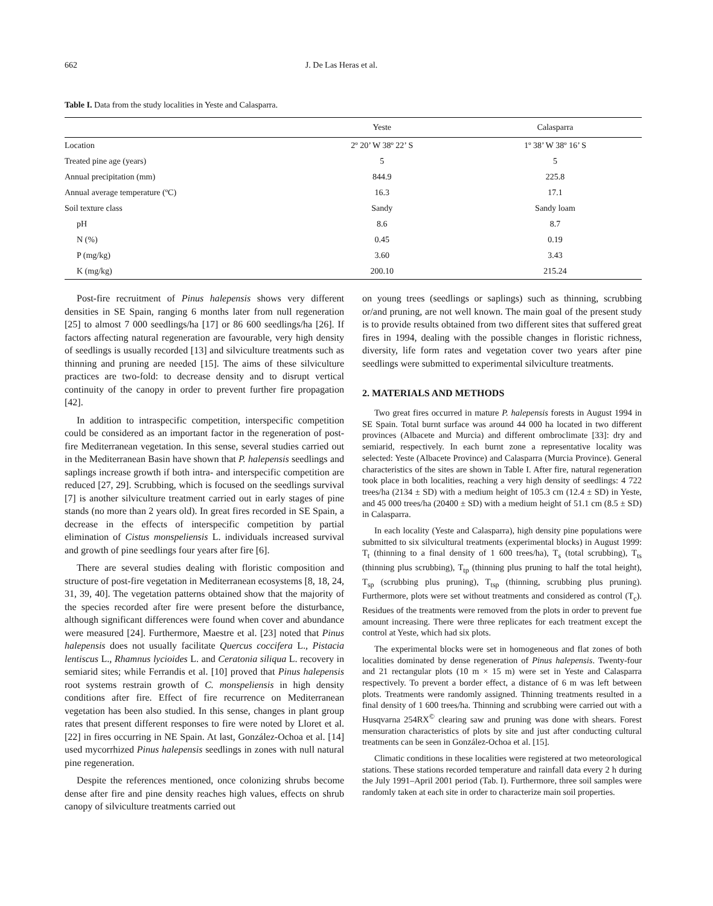662 J. De Las Heras et al.
Table I. Data from the study localities in Yeste and Calasparra.
| | Yeste | Calasparra |
| --- | --- | --- |
| Location | 2º 20’ W 38º 22’ S | 1º 38’ W 38º 16’ S |
| Treated pine age (years) | 5 | 5 |
| Annual precipitation (mm) | 844.9 | 225.8 |
| Annual average temperature (ºC) | 16.3 | 17.1 |
| Soil texture class | Sandy | Sandy loam |
| pH | 8.6 | 8.7 |
| N (%) | 0.45 | 0.19 |
| P (mg/kg) | 3.60 | 3.43 |
| K (mg/kg) | 200.10 | 215.24 |
Post-fire recruitment of Pinus halepensis shows very different densities in SE Spain, ranging 6 months later from null regeneration [25] to almost 7 000 seedlings/ha [17] or 86 600 seedlings/ha [26]. If factors affecting natural regeneration are favourable, very high density of seedlings is usually recorded [13] and silviculture treatments such as thinning and pruning are needed [15]. The aims of these silviculture practices are two-fold: to decrease density and to disrupt vertical continuity of the canopy in order to prevent further fire propagation [42].
In addition to intraspecific competition, interspecific competition could be considered as an important factor in the regeneration of post-fire Mediterranean vegetation. In this sense, several studies carried out in the Mediterranean Basin have shown that P. halepensis seedlings and saplings increase growth if both intra- and interspecific competition are reduced [27, 29]. Scrubbing, which is focused on the seedlings survival [7] is another silviculture treatment carried out in early stages of pine stands (no more than 2 years old). In great fires recorded in SE Spain, a decrease in the effects of interspecific competition by partial elimination of Cistus monspeliensis L. individuals increased survival and growth of pine seedlings four years after fire [6].
There are several studies dealing with floristic composition and structure of post-fire vegetation in Mediterranean ecosystems [8, 18, 24, 31, 39, 40]. The vegetation patterns obtained show that the majority of the species recorded after fire were present before the disturbance, although significant differences were found when cover and abundance were measured [24]. Furthermore, Maestre et al. [23] noted that Pinus halepensis does not usually facilitate Quercus coccifera L., Pistacia lentiscus L., Rhamnus lycioides L. and Ceratonia siliqua L. recovery in semiarid sites; while Ferrandis et al. [10] proved that Pinus halepensis root systems restrain growth of C. monspeliensis in high density conditions after fire. Effect of fire recurrence on Mediterranean vegetation has been also studied. In this sense, changes in plant group rates that present different responses to fire were noted by Lloret et al. [22] in fires occurring in NE Spain. At last, González-Ochoa et al. [14] used mycorrhized Pinus halepensis seedlings in zones with null natural pine regeneration.
Despite the references mentioned, once colonizing shrubs become dense after fire and pine density reaches high values, effects on shrub canopy of silviculture treatments carried out
on young trees (seedlings or saplings) such as thinning, scrubbing or/and pruning, are not well known. The main goal of the present study is to provide results obtained from two different sites that suffered great fires in 1994, dealing with the possible changes in floristic richness, diversity, life form rates and vegetation cover two years after pine seedlings were submitted to experimental silviculture treatments.
2. MATERIALS AND METHODS
Two great fires occurred in mature P. halepensis forests in August 1994 in SE Spain. Total burnt surface was around 44 000 ha located in two different provinces (Albacete and Murcia) and different ombroclimate [33]: dry and semiarid, respectively. In each burnt zone a representative locality was selected: Yeste (Albacete Province) and Calasparra (Murcia Province). General characteristics of the sites are shown in Table I. After fire, natural regeneration took place in both localities, reaching a very high density of seedlings: 4 722 trees/ha (2134 ± SD) with a medium height of 105.3 cm (12.4 ± SD) in Yeste, and 45 000 trees/ha (20400 ± SD) with a medium height of 51.1 cm (8.5 ± SD) in Calasparra.
In each locality (Yeste and Calasparra), high density pine populations were submitted to six silvicultural treatments (experimental blocks) in August 1999: T<sub>t</sub> (thinning to a final density of 1 600 trees/ha), T<sub>s</sub> (total scrubbing), T<sub>ts</sub> (thinning plus scrubbing), T<sub>tp</sub> (thinning plus pruning to half the total height), T<sub>sp</sub> (scrubbing plus pruning), T<sub>tsp</sub> (thinning, scrubbing plus pruning). Furthermore, plots were set without treatments and considered as control (T<sub>c</sub>). Residues of the treatments were removed from the plots in order to prevent fue amount increasing. There were three replicates for each treatment except the control at Yeste, which had six plots.
The experimental blocks were set in homogeneous and flat zones of both localities dominated by dense regeneration of Pinus halepensis. Twenty-four and 21 rectangular plots (10 m × 15 m) were set in Yeste and Calasparra respectively. To prevent a border effect, a distance of 6 m was left between plots. Treatments were randomly assigned. Thinning treatments resulted in a final density of 1 600 trees/ha. Thinning and scrubbing were carried out with a Husqvarna 254RX<sup>©</sup> clearing saw and pruning was done with shears. Forest mensuration characteristics of plots by site and just after conducting cultural treatments can be seen in González-Ochoa et al. [15].
Climatic conditions in these localities were registered at two meteorological stations. These stations recorded temperature and rainfall data every 2 h during the July 1991–April 2001 period (Tab. I). Furthermore, three soil samples were randomly taken at each site in order to characterize main soil properties.